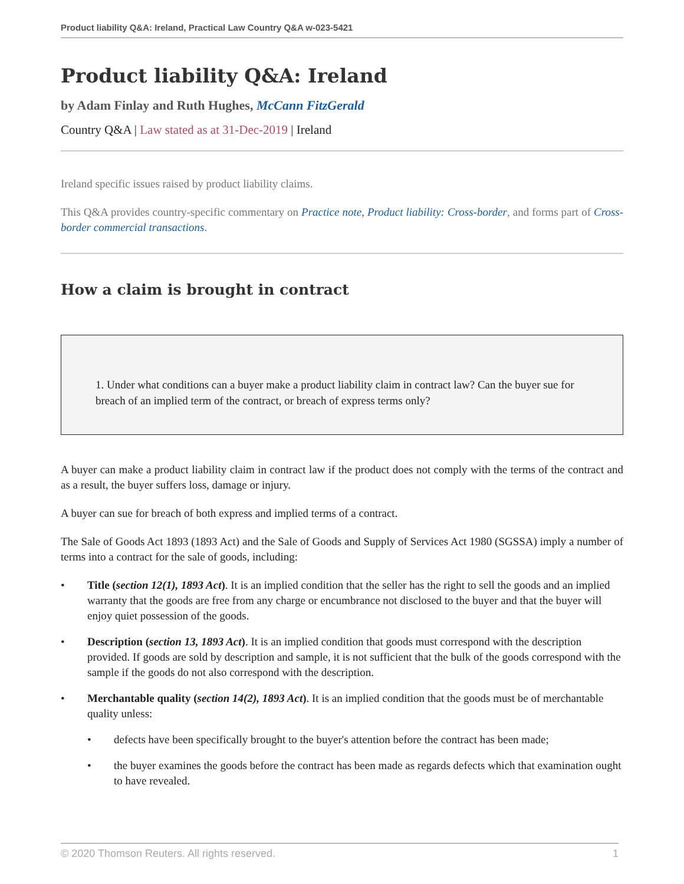Product liability Q&A: Ireland, Practical Law Country Q&A w-023-5421
Product liability Q&A: Ireland
by Adam Finlay and Ruth Hughes, McCann FitzGerald
Country Q&A | Law stated as at 31-Dec-2019 | Ireland
Ireland specific issues raised by product liability claims.
This Q&A provides country-specific commentary on Practice note, Product liability: Cross-border, and forms part of Cross-border commercial transactions.
How a claim is brought in contract
1. Under what conditions can a buyer make a product liability claim in contract law? Can the buyer sue for breach of an implied term of the contract, or breach of express terms only?
A buyer can make a product liability claim in contract law if the product does not comply with the terms of the contract and as a result, the buyer suffers loss, damage or injury.
A buyer can sue for breach of both express and implied terms of a contract.
The Sale of Goods Act 1893 (1893 Act) and the Sale of Goods and Supply of Services Act 1980 (SGSSA) imply a number of terms into a contract for the sale of goods, including:
• Title (section 12(1), 1893 Act). It is an implied condition that the seller has the right to sell the goods and an implied warranty that the goods are free from any charge or encumbrance not disclosed to the buyer and that the buyer will enjoy quiet possession of the goods.
• Description (section 13, 1893 Act). It is an implied condition that goods must correspond with the description provided. If goods are sold by description and sample, it is not sufficient that the bulk of the goods correspond with the sample if the goods do not also correspond with the description.
• Merchantable quality (section 14(2), 1893 Act). It is an implied condition that the goods must be of merchantable quality unless:
• defects have been specifically brought to the buyer's attention before the contract has been made;
• the buyer examines the goods before the contract has been made as regards defects which that examination ought to have revealed.
© 2020 Thomson Reuters. All rights reserved. 1